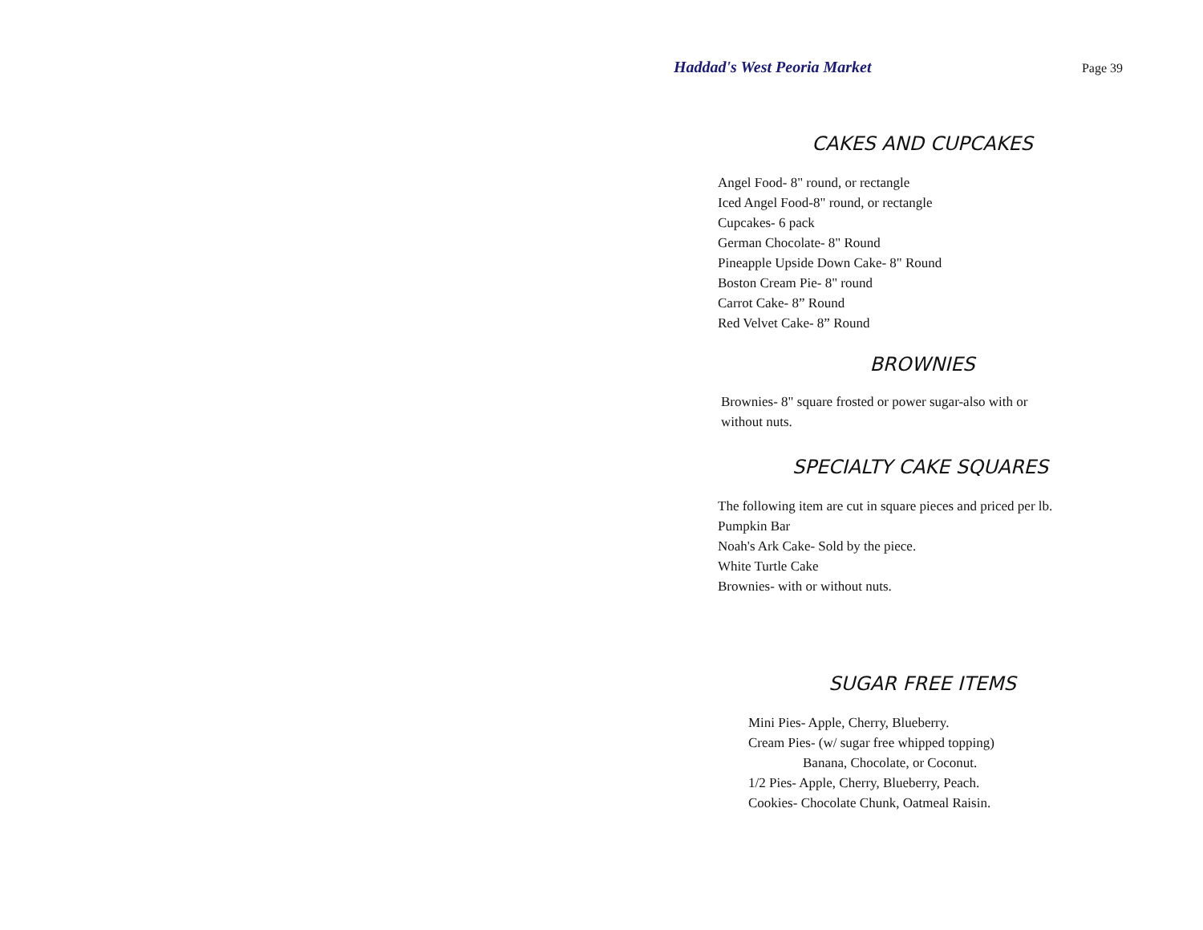Haddad's West Peoria Market Page 39
CAKES AND CUPCAKES
Angel Food- 8" round, or rectangle
Iced Angel Food-8" round, or rectangle
Cupcakes- 6 pack
German Chocolate- 8" Round
Pineapple Upside Down Cake- 8" Round
Boston Cream Pie- 8" round
Carrot Cake- 8” Round
Red Velvet Cake- 8” Round
BROWNIES
Brownies- 8" square frosted or power sugar-also with or without nuts.
SPECIALTY CAKE SQUARES
The following item are cut in square pieces and priced per lb.
Pumpkin Bar
Noah's Ark Cake- Sold by the piece.
White Turtle Cake
Brownies- with or without nuts.
SUGAR FREE ITEMS
Mini Pies- Apple, Cherry, Blueberry.
Cream Pies- (w/ sugar free whipped topping)
Banana, Chocolate, or Coconut.
1/2 Pies- Apple, Cherry, Blueberry, Peach.
Cookies- Chocolate Chunk, Oatmeal Raisin.